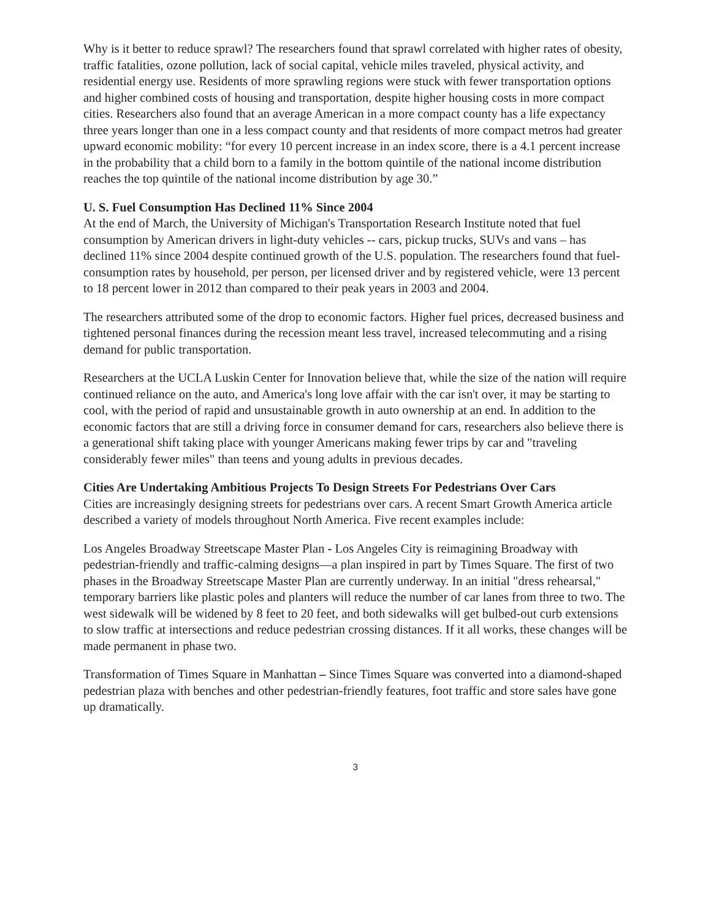Why is it better to reduce sprawl? The researchers found that sprawl correlated with higher rates of obesity, traffic fatalities, ozone pollution, lack of social capital, vehicle miles traveled, physical activity, and residential energy use. Residents of more sprawling regions were stuck with fewer transportation options and higher combined costs of housing and transportation, despite higher housing costs in more compact cities. Researchers also found that an average American in a more compact county has a life expectancy three years longer than one in a less compact county and that residents of more compact metros had greater upward economic mobility: “for every 10 percent increase in an index score, there is a 4.1 percent increase in the probability that a child born to a family in the bottom quintile of the national income distribution reaches the top quintile of the national income distribution by age 30.”
U. S. Fuel Consumption Has Declined 11% Since 2004
At the end of March, the University of Michigan's Transportation Research Institute noted that fuel consumption by American drivers in light-duty vehicles -- cars, pickup trucks, SUVs and vans – has declined 11% since 2004 despite continued growth of the U.S. population. The researchers found that fuel-consumption rates by household, per person, per licensed driver and by registered vehicle, were 13 percent to 18 percent lower in 2012 than compared to their peak years in 2003 and 2004.
The researchers attributed some of the drop to economic factors. Higher fuel prices, decreased business and tightened personal finances during the recession meant less travel, increased telecommuting and a rising demand for public transportation.
Researchers at the UCLA Luskin Center for Innovation believe that, while the size of the nation will require continued reliance on the auto, and America's long love affair with the car isn't over, it may be starting to cool, with the period of rapid and unsustainable growth in auto ownership at an end. In addition to the economic factors that are still a driving force in consumer demand for cars, researchers also believe there is a generational shift taking place with younger Americans making fewer trips by car and "traveling considerably fewer miles" than teens and young adults in previous decades.
Cities Are Undertaking Ambitious Projects To Design Streets For Pedestrians Over Cars
Cities are increasingly designing streets for pedestrians over cars. A recent Smart Growth America article described a variety of models throughout North America. Five recent examples include:
Los Angeles Broadway Streetscape Master Plan - Los Angeles City is reimagining Broadway with pedestrian-friendly and traffic-calming designs—a plan inspired in part by Times Square. The first of two phases in the Broadway Streetscape Master Plan are currently underway. In an initial "dress rehearsal," temporary barriers like plastic poles and planters will reduce the number of car lanes from three to two. The west sidewalk will be widened by 8 feet to 20 feet, and both sidewalks will get bulbed-out curb extensions to slow traffic at intersections and reduce pedestrian crossing distances. If it all works, these changes will be made permanent in phase two.
Transformation of Times Square in Manhattan – Since Times Square was converted into a diamond-shaped pedestrian plaza with benches and other pedestrian-friendly features, foot traffic and store sales have gone up dramatically.
3